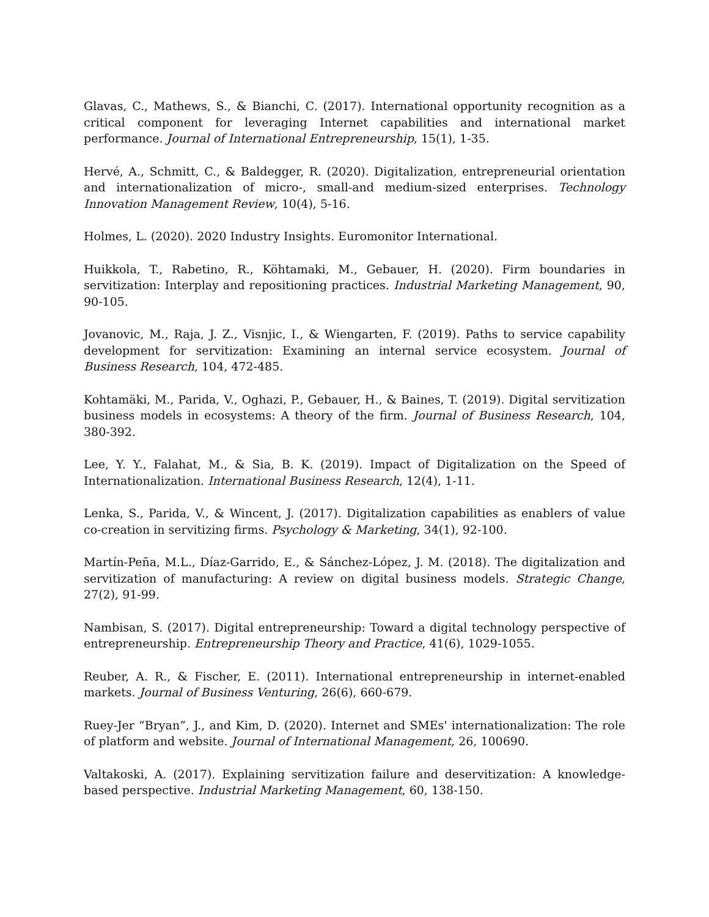Glavas, C., Mathews, S., & Bianchi, C. (2017). International opportunity recognition as a critical component for leveraging Internet capabilities and international market performance. Journal of International Entrepreneurship, 15(1), 1-35.
Hervé, A., Schmitt, C., & Baldegger, R. (2020). Digitalization, entrepreneurial orientation and internationalization of micro-, small-and medium-sized enterprises. Technology Innovation Management Review, 10(4), 5-16.
Holmes, L. (2020). 2020 Industry Insights. Euromonitor International.
Huikkola, T., Rabetino, R., Köhtamaki, M., Gebauer, H. (2020). Firm boundaries in servitization: Interplay and repositioning practices. Industrial Marketing Management, 90, 90-105.
Jovanovic, M., Raja, J. Z., Visnjic, I., & Wiengarten, F. (2019). Paths to service capability development for servitization: Examining an internal service ecosystem. Journal of Business Research, 104, 472-485.
Kohtamäki, M., Parida, V., Oghazi, P., Gebauer, H., & Baines, T. (2019). Digital servitization business models in ecosystems: A theory of the firm. Journal of Business Research, 104, 380-392.
Lee, Y. Y., Falahat, M., & Sia, B. K. (2019). Impact of Digitalization on the Speed of Internationalization. International Business Research, 12(4), 1-11.
Lenka, S., Parida, V., & Wincent, J. (2017). Digitalization capabilities as enablers of value co-creation in servitizing firms. Psychology & Marketing, 34(1), 92-100.
Martín-Peña, M.L., Díaz-Garrido, E., & Sánchez-López, J. M. (2018). The digitalization and servitization of manufacturing: A review on digital business models. Strategic Change, 27(2), 91-99.
Nambisan, S. (2017). Digital entrepreneurship: Toward a digital technology perspective of entrepreneurship. Entrepreneurship Theory and Practice, 41(6), 1029-1055.
Reuber, A. R., & Fischer, E. (2011). International entrepreneurship in internet-enabled markets. Journal of Business Venturing, 26(6), 660-679.
Ruey-Jer “Bryan”, J., and Kim, D. (2020). Internet and SMEs' internationalization: The role of platform and website. Journal of International Management, 26, 100690.
Valtakoski, A. (2017). Explaining servitization failure and deservitization: A knowledge-based perspective. Industrial Marketing Management, 60, 138-150.